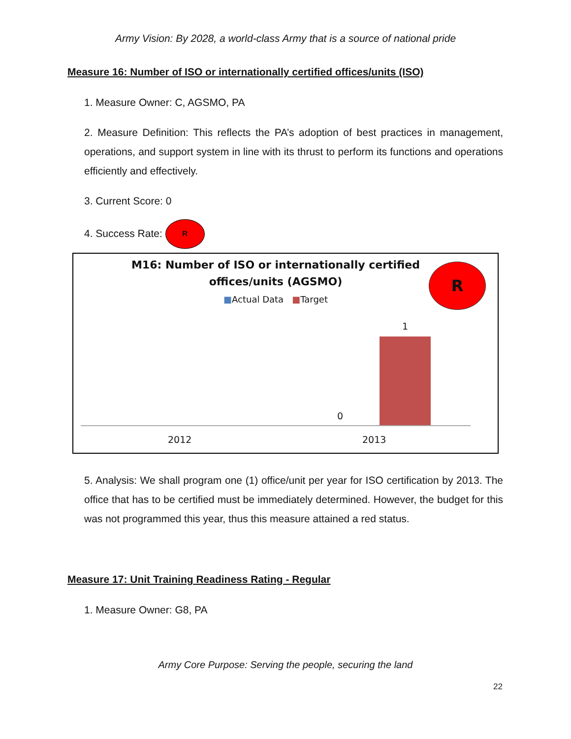Army Vision: By 2028, a world-class Army that is a source of national pride
Measure 16: Number of ISO or internationally certified offices/units (ISO)
1. Measure Owner: C, AGSMO, PA
2. Measure Definition: This reflects the PA’s adoption of best practices in management, operations, and support system in line with its thrust to perform its functions and operations efficiently and effectively.
3. Current Score: 0
4. Success Rate: R
M16: Number of ISO or internationally certified
offices/units (AGSMO)
■Actual Data ■Target
R
1
0
2012 2013
5. Analysis: We shall program one (1) office/unit per year for ISO certification by 2013. The office that has to be certified must be immediately determined. However, the budget for this was not programmed this year, thus this measure attained a red status.
Measure 17: Unit Training Readiness Rating - Regular
1. Measure Owner: G8, PA
Army Core Purpose: Serving the people, securing the land
22